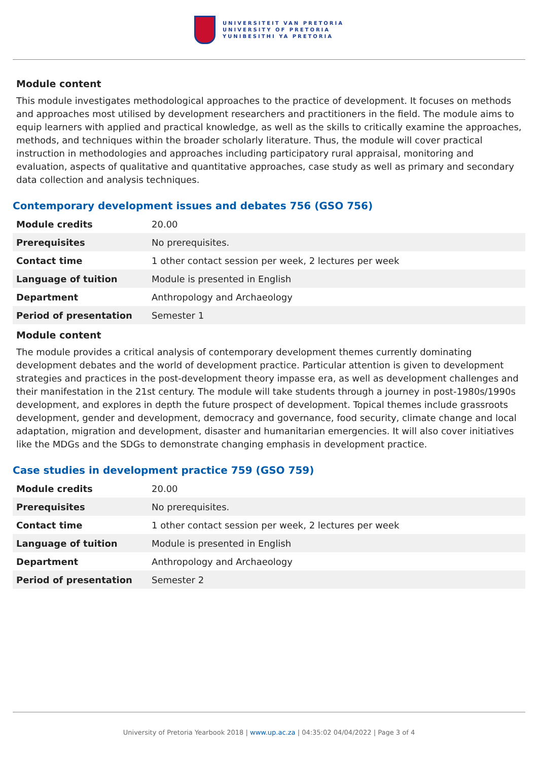UNIVERSITEIT VAN PRETORIA
UNIVERSITY OF PRETORIA
YUNIBESITHI YA PRETORIA
Module content
This module investigates methodological approaches to the practice of development. It focuses on methods and approaches most utilised by development researchers and practitioners in the field. The module aims to equip learners with applied and practical knowledge, as well as the skills to critically examine the approaches, methods, and techniques within the broader scholarly literature. Thus, the module will cover practical instruction in methodologies and approaches including participatory rural appraisal, monitoring and evaluation, aspects of qualitative and quantitative approaches, case study as well as primary and secondary data collection and analysis techniques.
Contemporary development issues and debates 756 (GSO 756)
| Module credits | 20.00 |
| Prerequisites | No prerequisites. |
| Contact time | 1 other contact session per week, 2 lectures per week |
| Language of tuition | Module is presented in English |
| Department | Anthropology and Archaeology |
| Period of presentation | Semester 1 |
Module content
The module provides a critical analysis of contemporary development themes currently dominating development debates and the world of development practice. Particular attention is given to development strategies and practices in the post-development theory impasse era, as well as development challenges and their manifestation in the 21st century. The module will take students through a journey in post-1980s/1990s development, and explores in depth the future prospect of development. Topical themes include grassroots development, gender and development, democracy and governance, food security, climate change and local adaptation, migration and development, disaster and humanitarian emergencies. It will also cover initiatives like the MDGs and the SDGs to demonstrate changing emphasis in development practice.
Case studies in development practice 759 (GSO 759)
| Module credits | 20.00 |
| Prerequisites | No prerequisites. |
| Contact time | 1 other contact session per week, 2 lectures per week |
| Language of tuition | Module is presented in English |
| Department | Anthropology and Archaeology |
| Period of presentation | Semester 2 |
University of Pretoria Yearbook 2018 | www.up.ac.za | 04:35:02 04/04/2022 | Page 3 of 4